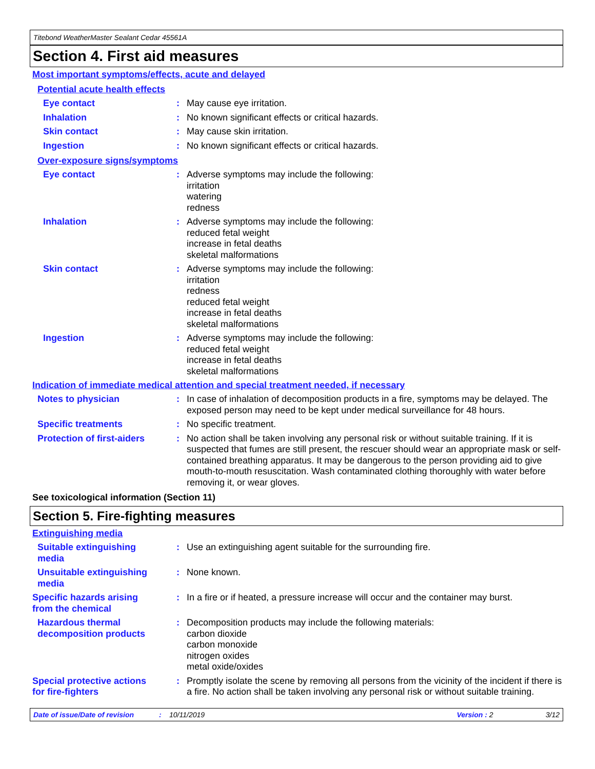Titebond WeatherMaster Sealant Cedar 45561A
Section 4. First aid measures
Most important symptoms/effects, acute and delayed
Potential acute health effects
Eye contact : May cause eye irritation.
Inhalation : No known significant effects or critical hazards.
Skin contact : May cause skin irritation.
Ingestion : No known significant effects or critical hazards.
Over-exposure signs/symptoms
Eye contact : Adverse symptoms may include the following:
irritation
watering
redness
Inhalation : Adverse symptoms may include the following:
reduced fetal weight
increase in fetal deaths
skeletal malformations
Skin contact : Adverse symptoms may include the following:
irritation
redness
reduced fetal weight
increase in fetal deaths
skeletal malformations
Ingestion : Adverse symptoms may include the following:
reduced fetal weight
increase in fetal deaths
skeletal malformations
Indication of immediate medical attention and special treatment needed, if necessary
Notes to physician : In case of inhalation of decomposition products in a fire, symptoms may be delayed. The exposed person may need to be kept under medical surveillance for 48 hours.
Specific treatments : No specific treatment.
Protection of first-aiders
: No action shall be taken involving any personal risk or without suitable training. If it is suspected that fumes are still present, the rescuer should wear an appropriate mask or self-contained breathing apparatus. It may be dangerous to the person providing aid to give mouth-to-mouth resuscitation. Wash contaminated clothing thoroughly with water before removing it, or wear gloves.
See toxicological information (Section 11)
Section 5. Fire-fighting measures
Extinguishing media
Suitable extinguishing
media
: Use an extinguishing agent suitable for the surrounding fire.
Unsuitable extinguishing
media
: None known.
Specific hazards arising
from the chemical
: In a fire or if heated, a pressure increase will occur and the container may burst.
Hazardous thermal
decomposition products
: Decomposition products may include the following materials:
carbon dioxide
carbon monoxide
nitrogen oxides
metal oxide/oxides
Special protective actions
for fire-fighters
: Promptly isolate the scene by removing all persons from the vicinity of the incident if there is a fire. No action shall be taken involving any personal risk or without suitable training.
Date of issue/Date of revision: 10/11/2019 Version : 2 3/12